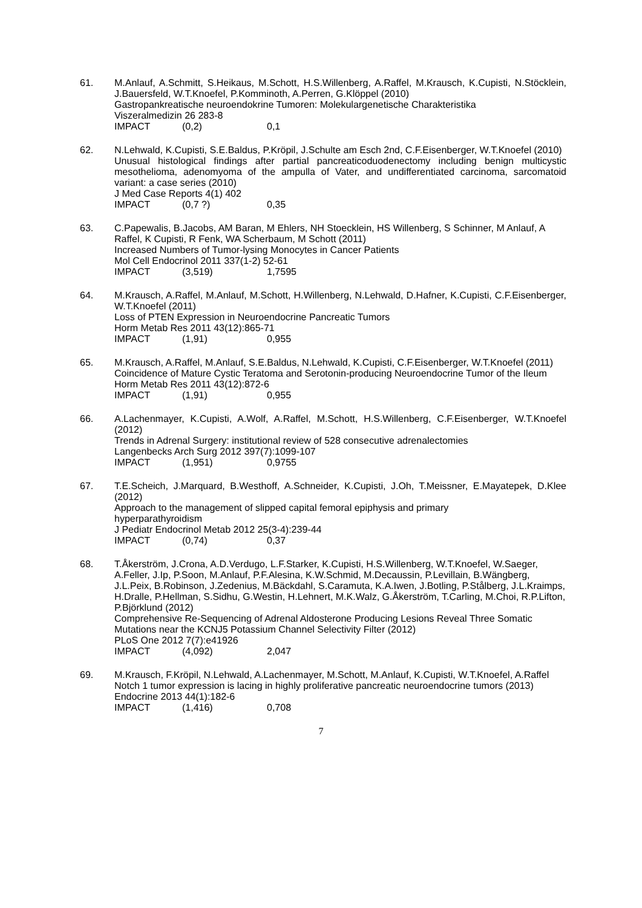61. M.Anlauf, A.Schmitt, S.Heikaus, M.Schott, H.S.Willenberg, A.Raffel, M.Krausch, K.Cupisti, N.Stöcklein, J.Bauersfeld, W.T.Knoefel, P.Komminoth, A.Perren, G.Klöppel (2010)
Gastropankreatische neuroendokrine Tumoren: Molekulargenetische Charakteristika
Viszeralmedizin 26 283-8
IMPACT (0,2) 0,1
62. N.Lehwald, K.Cupisti, S.E.Baldus, P.Kröpil, J.Schulte am Esch 2nd, C.F.Eisenberger, W.T.Knoefel (2010)
Unusual histological findings after partial pancreaticoduodenectomy including benign multicystic mesothelioma, adenomyoma of the ampulla of Vater, and undifferentiated carcinoma, sarcomatoid variant: a case series (2010)
J Med Case Reports 4(1) 402
IMPACT (0,7 ?) 0,35
63. C.Papewalis, B.Jacobs, AM Baran, M Ehlers, NH Stoecklein, HS Willenberg, S Schinner, M Anlauf, A Raffel, K Cupisti, R Fenk, WA Scherbaum, M Schott (2011)
Increased Numbers of Tumor-lysing Monocytes in Cancer Patients
Mol Cell Endocrinol 2011 337(1-2) 52-61
IMPACT (3,519) 1,7595
64. M.Krausch, A.Raffel, M.Anlauf, M.Schott, H.Willenberg, N.Lehwald, D.Hafner, K.Cupisti, C.F.Eisenberger, W.T.Knoefel (2011)
Loss of PTEN Expression in Neuroendocrine Pancreatic Tumors
Horm Metab Res 2011 43(12):865-71
IMPACT (1,91) 0,955
65. M.Krausch, A.Raffel, M.Anlauf, S.E.Baldus, N.Lehwald, K.Cupisti, C.F.Eisenberger, W.T.Knoefel (2011)
Coincidence of Mature Cystic Teratoma and Serotonin-producing Neuroendocrine Tumor of the Ileum
Horm Metab Res 2011 43(12):872-6
IMPACT (1,91) 0,955
66. A.Lachenmayer, K.Cupisti, A.Wolf, A.Raffel, M.Schott, H.S.Willenberg, C.F.Eisenberger, W.T.Knoefel (2012)
Trends in Adrenal Surgery: institutional review of 528 consecutive adrenalectomies
Langenbecks Arch Surg 2012 397(7):1099-107
IMPACT (1,951) 0,9755
67. T.E.Scheich, J.Marquard, B.Westhoff, A.Schneider, K.Cupisti, J.Oh, T.Meissner, E.Mayatepek, D.Klee (2012)
Approach to the management of slipped capital femoral epiphysis and primary
hyperparathyroidism
J Pediatr Endocrinol Metab 2012 25(3-4):239-44
IMPACT (0,74) 0,37
68. T.Åkerström, J.Crona, A.D.Verdugo, L.F.Starker, K.Cupisti, H.S.Willenberg, W.T.Knoefel, W.Saeger, A.Feller, J.Ip, P.Soon, M.Anlauf, P.F.Alesina, K.W.Schmid, M.Decaussin, P.Levillain, B.Wängberg, J.L.Peix, B.Robinson, J.Zedenius, M.Bäckdahl, S.Caramuta, K.A.Iwen, J.Botling, P.Stålberg, J.L.Kraimps, H.Dralle, P.Hellman, S.Sidhu, G.Westin, H.Lehnert, M.K.Walz, G.Åkerström, T.Carling, M.Choi, R.P.Lifton, P.Björklund (2012)
Comprehensive Re-Sequencing of Adrenal Aldosterone Producing Lesions Reveal Three Somatic Mutations near the KCNJ5 Potassium Channel Selectivity Filter (2012)
PLoS One 2012 7(7):e41926
IMPACT (4,092) 2,047
69. M.Krausch, F.Kröpil, N.Lehwald, A.Lachenmayer, M.Schott, M.Anlauf, K.Cupisti, W.T.Knoefel, A.Raffel
Notch 1 tumor expression is lacing in highly proliferative pancreatic neuroendocrine tumors (2013)
Endocrine 2013 44(1):182-6
IMPACT (1,416) 0,708
7